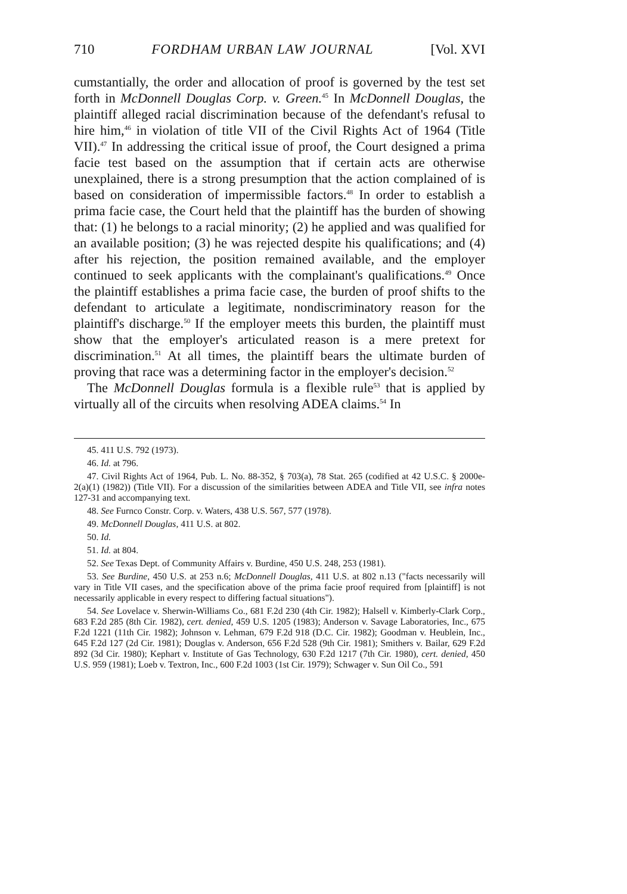710 FORDHAM URBAN LAW JOURNAL [Vol. XVI
cumstantially, the order and allocation of proof is governed by the test set forth in McDonnell Douglas Corp. v. Green.<sup>45</sup> In McDonnell Douglas, the plaintiff alleged racial discrimination because of the defendant's refusal to hire him,<sup>46</sup> in violation of title VII of the Civil Rights Act of 1964 (Title VII).<sup>47</sup> In addressing the critical issue of proof, the Court designed a prima facie test based on the assumption that if certain acts are otherwise unexplained, there is a strong presumption that the action complained of is based on consideration of impermissible factors.<sup>48</sup> In order to establish a prima facie case, the Court held that the plaintiff has the burden of showing that: (1) he belongs to a racial minority; (2) he applied and was qualified for an available position; (3) he was rejected despite his qualifications; and (4) after his rejection, the position remained available, and the employer continued to seek applicants with the complainant's qualifications.<sup>49</sup> Once the plaintiff establishes a prima facie case, the burden of proof shifts to the defendant to articulate a legitimate, nondiscriminatory reason for the plaintiff's discharge.<sup>50</sup> If the employer meets this burden, the plaintiff must show that the employer's articulated reason is a mere pretext for discrimination.<sup>51</sup> At all times, the plaintiff bears the ultimate burden of proving that race was a determining factor in the employer's decision.<sup>52</sup>
The McDonnell Douglas formula is a flexible rule<sup>53</sup> that is applied by virtually all of the circuits when resolving ADEA claims.<sup>54</sup> In
45. 411 U.S. 792 (1973).
46. Id. at 796.
47. Civil Rights Act of 1964, Pub. L. No. 88-352, § 703(a), 78 Stat. 265 (codified at 42 U.S.C. § 2000e-2(a)(1) (1982)) (Title VII). For a discussion of the similarities between ADEA and Title VII, see infra notes 127-31 and accompanying text.
48. See Furnco Constr. Corp. v. Waters, 438 U.S. 567, 577 (1978).
49. McDonnell Douglas, 411 U.S. at 802.
50. Id.
51. Id. at 804.
52. See Texas Dept. of Community Affairs v. Burdine, 450 U.S. 248, 253 (1981).
53. See Burdine, 450 U.S. at 253 n.6; McDonnell Douglas, 411 U.S. at 802 n.13 ("facts necessarily will vary in Title VII cases, and the specification above of the prima facie proof required from [plaintiff] is not necessarily applicable in every respect to differing factual situations").
54. See Lovelace v. Sherwin-Williams Co., 681 F.2d 230 (4th Cir. 1982); Halsell v. Kimberly-Clark Corp., 683 F.2d 285 (8th Cir. 1982), cert. denied, 459 U.S. 1205 (1983); Anderson v. Savage Laboratories, Inc., 675 F.2d 1221 (11th Cir. 1982); Johnson v. Lehman, 679 F.2d 918 (D.C. Cir. 1982); Goodman v. Heublein, Inc., 645 F.2d 127 (2d Cir. 1981); Douglas v. Anderson, 656 F.2d 528 (9th Cir. 1981); Smithers v. Bailar, 629 F.2d 892 (3d Cir. 1980); Kephart v. Institute of Gas Technology, 630 F.2d 1217 (7th Cir. 1980), cert. denied, 450 U.S. 959 (1981); Loeb v. Textron, Inc., 600 F.2d 1003 (1st Cir. 1979); Schwager v. Sun Oil Co., 591